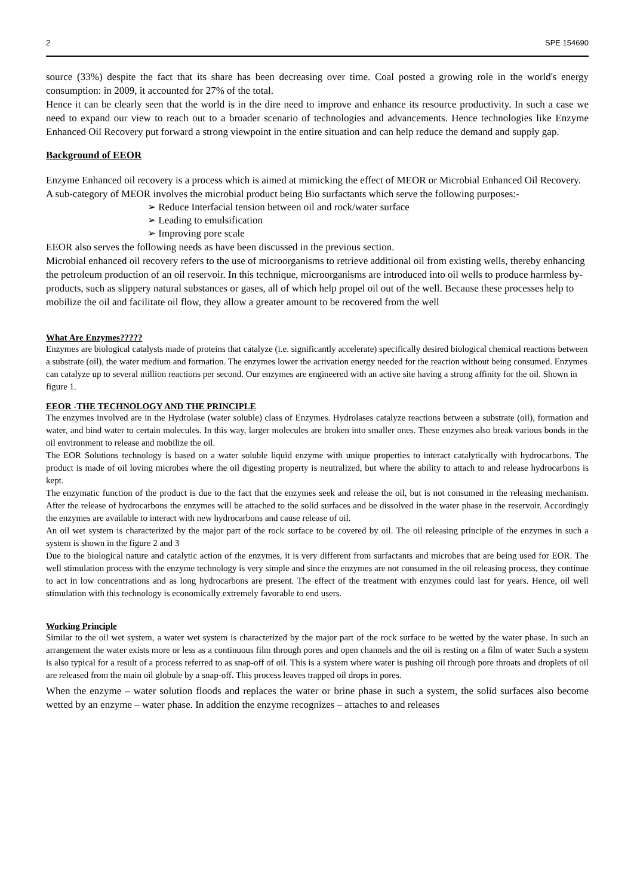2 SPE 154690
source (33%) despite the fact that its share has been decreasing over time. Coal posted a growing role in the world's energy consumption: in 2009, it accounted for 27% of the total.
Hence it can be clearly seen that the world is in the dire need to improve and enhance its resource productivity. In such a case we need to expand our view to reach out to a broader scenario of technologies and advancements. Hence technologies like Enzyme Enhanced Oil Recovery put forward a strong viewpoint in the entire situation and can help reduce the demand and supply gap.
Background of EEOR
Enzyme Enhanced oil recovery is a process which is aimed at mimicking the effect of MEOR or Microbial Enhanced Oil Recovery. A sub-category of MEOR involves the microbial product being Bio surfactants which serve the following purposes:-
➢ Reduce Interfacial tension between oil and rock/water surface
➢ Leading to emulsification
➢ Improving pore scale
EEOR also serves the following needs as have been discussed in the previous section.
Microbial enhanced oil recovery refers to the use of microorganisms to retrieve additional oil from existing wells, thereby enhancing the petroleum production of an oil reservoir. In this technique, microorganisms are introduced into oil wells to produce harmless by-products, such as slippery natural substances or gases, all of which help propel oil out of the well. Because these processes help to mobilize the oil and facilitate oil flow, they allow a greater amount to be recovered from the well
What Are Enzymes?????
Enzymes are biological catalysts made of proteins that catalyze (i.e. significantly accelerate) specifically desired biological chemical reactions between a substrate (oil), the water medium and formation. The enzymes lower the activation energy needed for the reaction without being consumed. Enzymes can catalyze up to several million reactions per second. Our enzymes are engineered with an active site having a strong affinity for the oil. Shown in figure 1.
EEOR -THE TECHNOLOGY AND THE PRINCIPLE
The enzymes involved are in the Hydrolase (water soluble) class of Enzymes. Hydrolases catalyze reactions between a substrate (oil), formation and water, and bind water to certain molecules. In this way, larger molecules are broken into smaller ones. These enzymes also break various bonds in the oil environment to release and mobilize the oil.
The EOR Solutions technology is based on a water soluble liquid enzyme with unique properties to interact catalytically with hydrocarbons. The product is made of oil loving microbes where the oil digesting property is neutralized, but where the ability to attach to and release hydrocarbons is kept.
The enzymatic function of the product is due to the fact that the enzymes seek and release the oil, but is not consumed in the releasing mechanism. After the release of hydrocarbons the enzymes will be attached to the solid surfaces and be dissolved in the water phase in the reservoir. Accordingly the enzymes are available to interact with new hydrocarbons and cause release of oil.
An oil wet system is characterized by the major part of the rock surface to be covered by oil. The oil releasing principle of the enzymes in such a system is shown in the figure 2 and 3
Due to the biological nature and catalytic action of the enzymes, it is very different from surfactants and microbes that are being used for EOR. The well stimulation process with the enzyme technology is very simple and since the enzymes are not consumed in the oil releasing process, they continue to act in low concentrations and as long hydrocarbons are present. The effect of the treatment with enzymes could last for years. Hence, oil well stimulation with this technology is economically extremely favorable to end users.
Working Principle
Similar to the oil wet system, a water wet system is characterized by the major part of the rock surface to be wetted by the water phase. In such an arrangement the water exists more or less as a continuous film through pores and open channels and the oil is resting on a film of water Such a system is also typical for a result of a process referred to as snap-off of oil. This is a system where water is pushing oil through pore throats and droplets of oil are released from the main oil globule by a snap-off. This process leaves trapped oil drops in pores.
When the enzyme – water solution floods and replaces the water or brine phase in such a system, the solid surfaces also become wetted by an enzyme – water phase. In addition the enzyme recognizes – attaches to and releases